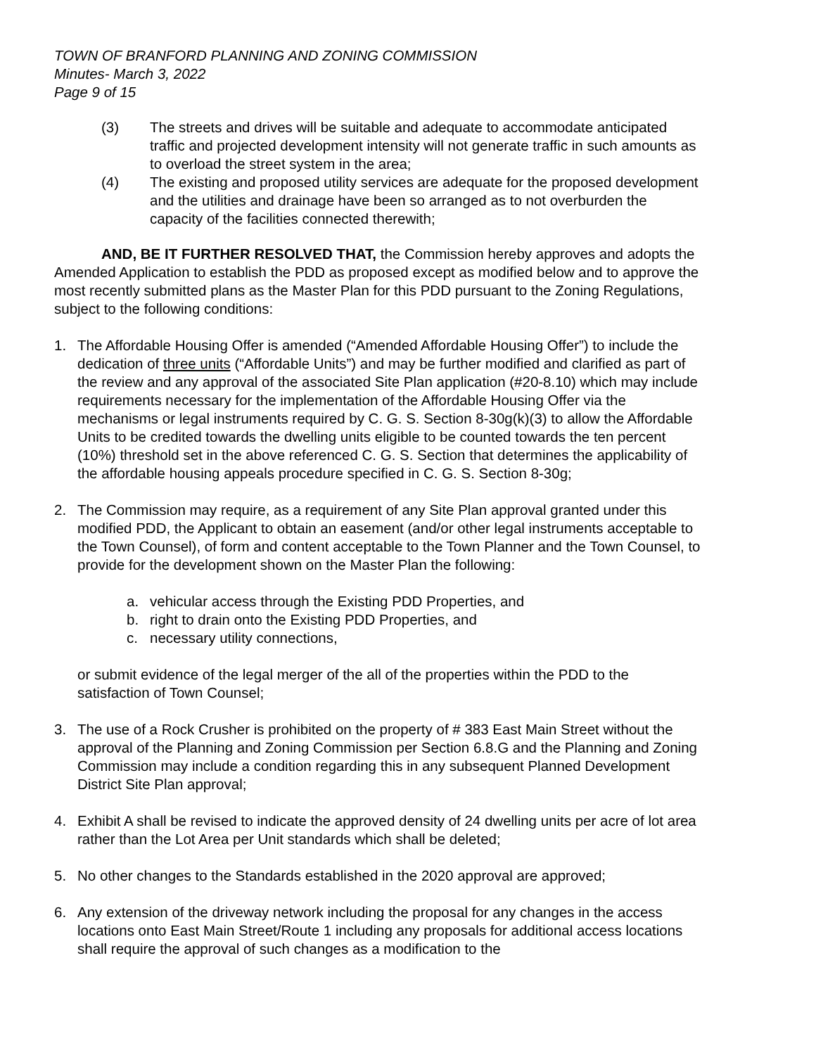TOWN OF BRANFORD PLANNING AND ZONING COMMISSION
Minutes- March 3, 2022
Page 9 of 15
(3) The streets and drives will be suitable and adequate to accommodate anticipated traffic and projected development intensity will not generate traffic in such amounts as to overload the street system in the area;
(4) The existing and proposed utility services are adequate for the proposed development and the utilities and drainage have been so arranged as to not overburden the capacity of the facilities connected therewith;
AND, BE IT FURTHER RESOLVED THAT, the Commission hereby approves and adopts the Amended Application to establish the PDD as proposed except as modified below and to approve the most recently submitted plans as the Master Plan for this PDD pursuant to the Zoning Regulations, subject to the following conditions:
1. The Affordable Housing Offer is amended (“Amended Affordable Housing Offer”) to include the dedication of three units (“Affordable Units”) and may be further modified and clarified as part of the review and any approval of the associated Site Plan application (#20-8.10) which may include requirements necessary for the implementation of the Affordable Housing Offer via the mechanisms or legal instruments required by C. G. S. Section 8-30g(k)(3) to allow the Affordable Units to be credited towards the dwelling units eligible to be counted towards the ten percent (10%) threshold set in the above referenced C. G. S. Section that determines the applicability of the affordable housing appeals procedure specified in C. G. S. Section 8-30g;
2. The Commission may require, as a requirement of any Site Plan approval granted under this modified PDD, the Applicant to obtain an easement (and/or other legal instruments acceptable to the Town Counsel), of form and content acceptable to the Town Planner and the Town Counsel, to provide for the development shown on the Master Plan the following:
a. vehicular access through the Existing PDD Properties, and
b. right to drain onto the Existing PDD Properties, and
c. necessary utility connections,
or submit evidence of the legal merger of the all of the properties within the PDD to the satisfaction of Town Counsel;
3. The use of a Rock Crusher is prohibited on the property of # 383 East Main Street without the approval of the Planning and Zoning Commission per Section 6.8.G and the Planning and Zoning Commission may include a condition regarding this in any subsequent Planned Development District Site Plan approval;
4. Exhibit A shall be revised to indicate the approved density of 24 dwelling units per acre of lot area rather than the Lot Area per Unit standards which shall be deleted;
5. No other changes to the Standards established in the 2020 approval are approved;
6. Any extension of the driveway network including the proposal for any changes in the access locations onto East Main Street/Route 1 including any proposals for additional access locations shall require the approval of such changes as a modification to the